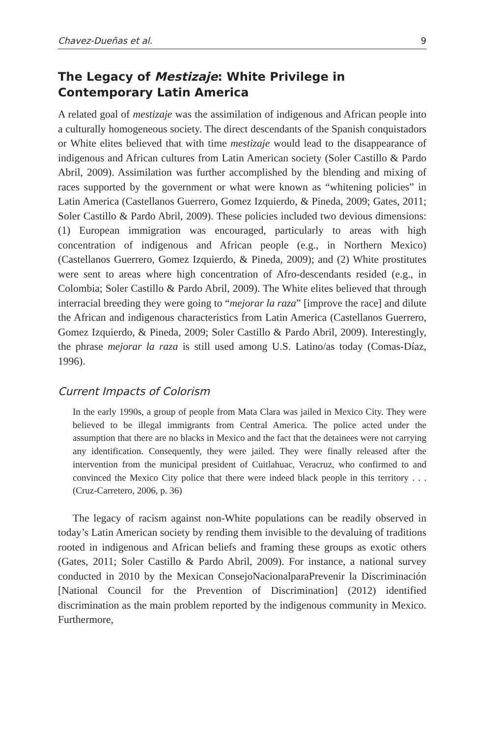Chavez-Dueñas et al. 9
The Legacy of Mestizaje: White Privilege in Contemporary Latin America
A related goal of mestizaje was the assimilation of indigenous and African people into a culturally homogeneous society. The direct descendants of the Spanish conquistadors or White elites believed that with time mestizaje would lead to the disappearance of indigenous and African cultures from Latin American society (Soler Castillo & Pardo Abril, 2009). Assimilation was further accomplished by the blending and mixing of races supported by the government or what were known as “whitening policies” in Latin America (Castellanos Guerrero, Gomez Izquierdo, & Pineda, 2009; Gates, 2011; Soler Castillo & Pardo Abril, 2009). These policies included two devious dimensions: (1) European immigration was encouraged, particularly to areas with high concentration of indigenous and African people (e.g., in Northern Mexico) (Castellanos Guerrero, Gomez Izquierdo, & Pineda, 2009); and (2) White prostitutes were sent to areas where high concentration of Afro-descendants resided (e.g., in Colombia; Soler Castillo & Pardo Abril, 2009). The White elites believed that through interracial breeding they were going to “mejorar la raza” [improve the race] and dilute the African and indigenous characteristics from Latin America (Castellanos Guerrero, Gomez Izquierdo, & Pineda, 2009; Soler Castillo & Pardo Abril, 2009). Interestingly, the phrase mejorar la raza is still used among U.S. Latino/as today (Comas-Díaz, 1996).
Current Impacts of Colorism
In the early 1990s, a group of people from Mata Clara was jailed in Mexico City. They were believed to be illegal immigrants from Central America. The police acted under the assumption that there are no blacks in Mexico and the fact that the detainees were not carrying any identification. Consequently, they were jailed. They were finally released after the intervention from the municipal president of Cuitlahuac, Veracruz, who confirmed to and convinced the Mexico City police that there were indeed black people in this territory . . . (Cruz-Carretero, 2006, p. 36)
The legacy of racism against non-White populations can be readily observed in today’s Latin American society by rending them invisible to the devaluing of traditions rooted in indigenous and African beliefs and framing these groups as exotic others (Gates, 2011; Soler Castillo & Pardo Abril, 2009). For instance, a national survey conducted in 2010 by the Mexican ConsejoNacionalparaPrevenir la Discriminación [National Council for the Prevention of Discrimination] (2012) identified discrimination as the main problem reported by the indigenous community in Mexico. Furthermore,